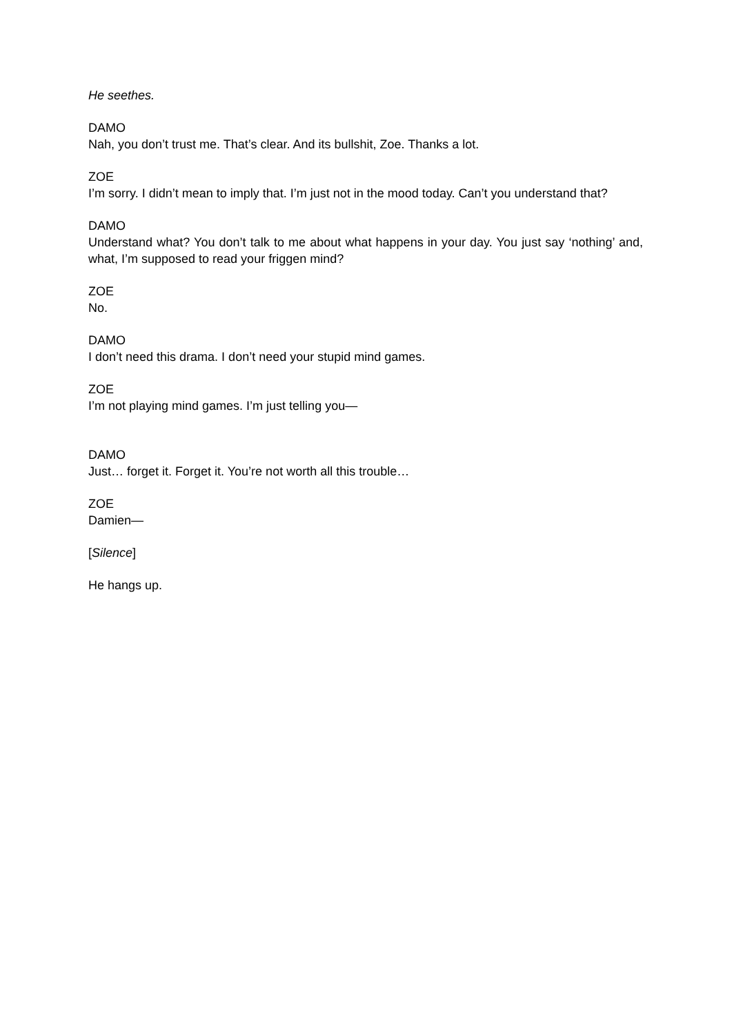He seethes.
DAMO
Nah, you don’t trust me. That’s clear. And its bullshit, Zoe. Thanks a lot.
ZOE
I’m sorry. I didn’t mean to imply that. I’m just not in the mood today. Can’t you understand that?
DAMO
Understand what? You don’t talk to me about what happens in your day. You just say ‘nothing’ and, what, I’m supposed to read your friggen mind?
ZOE
No.
DAMO
I don’t need this drama. I don’t need your stupid mind games.
ZOE
I’m not playing mind games. I’m just telling you—
DAMO
Just… forget it. Forget it. You’re not worth all this trouble…
ZOE
Damien—
[Silence]
He hangs up.